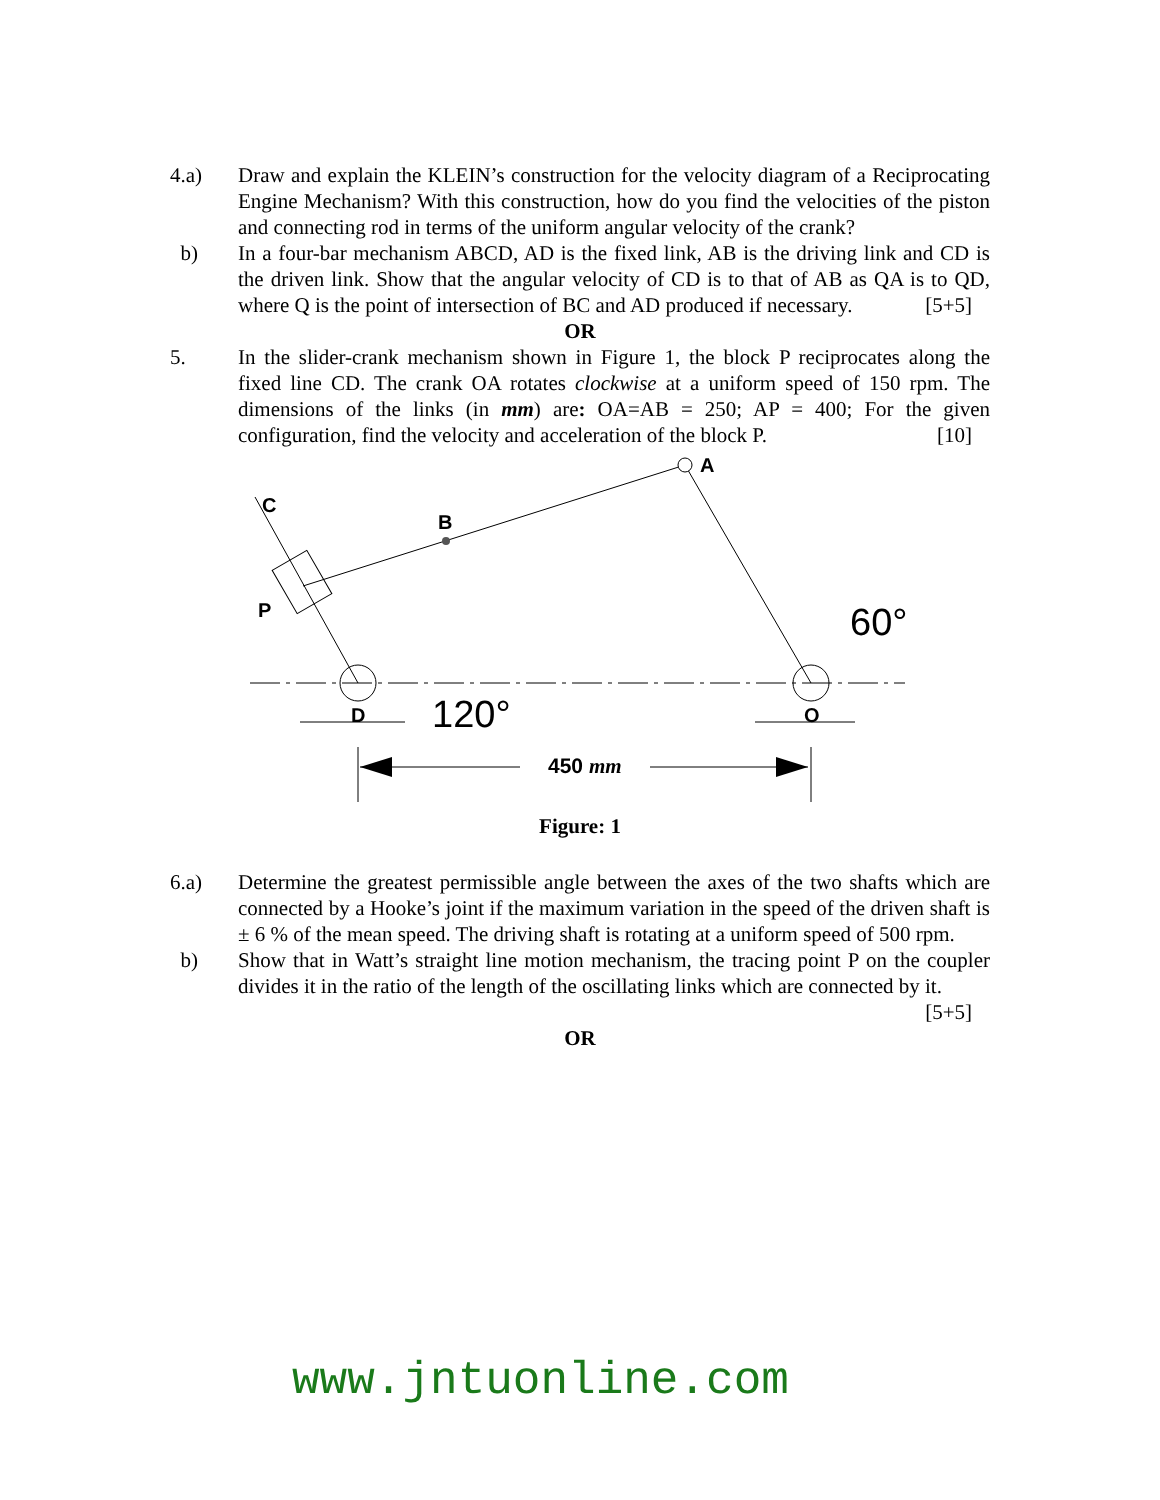4.a) Draw and explain the KLEIN’s construction for the velocity diagram of a Reciprocating Engine Mechanism? With this construction, how do you find the velocities of the piston and connecting rod in terms of the uniform angular velocity of the crank?
b) In a four-bar mechanism ABCD, AD is the fixed link, AB is the driving link and CD is the driven link. Show that the angular velocity of CD is to that of AB as QA is to QD, where Q is the point of intersection of BC and AD produced if necessary. [5+5]
OR
5. In the slider-crank mechanism shown in Figure 1, the block P reciprocates along the fixed line CD. The crank OA rotates clockwise at a uniform speed of 150 rpm. The dimensions of the links (in mm) are: OA=AB = 250; AP = 400; For the given configuration, find the velocity and acceleration of the block P. [10]
A
B
C
P
D
O
60°
120°
450 mm
Figure: 1
6.a) Determine the greatest permissible angle between the axes of the two shafts which are connected by a Hooke’s joint if the maximum variation in the speed of the driven shaft is ± 6 % of the mean speed. The driving shaft is rotating at a uniform speed of 500 rpm.
b) Show that in Watt’s straight line motion mechanism, the tracing point P on the coupler divides it in the ratio of the length of the oscillating links which are connected by it. [5+5]
OR
www.jntuonline.com